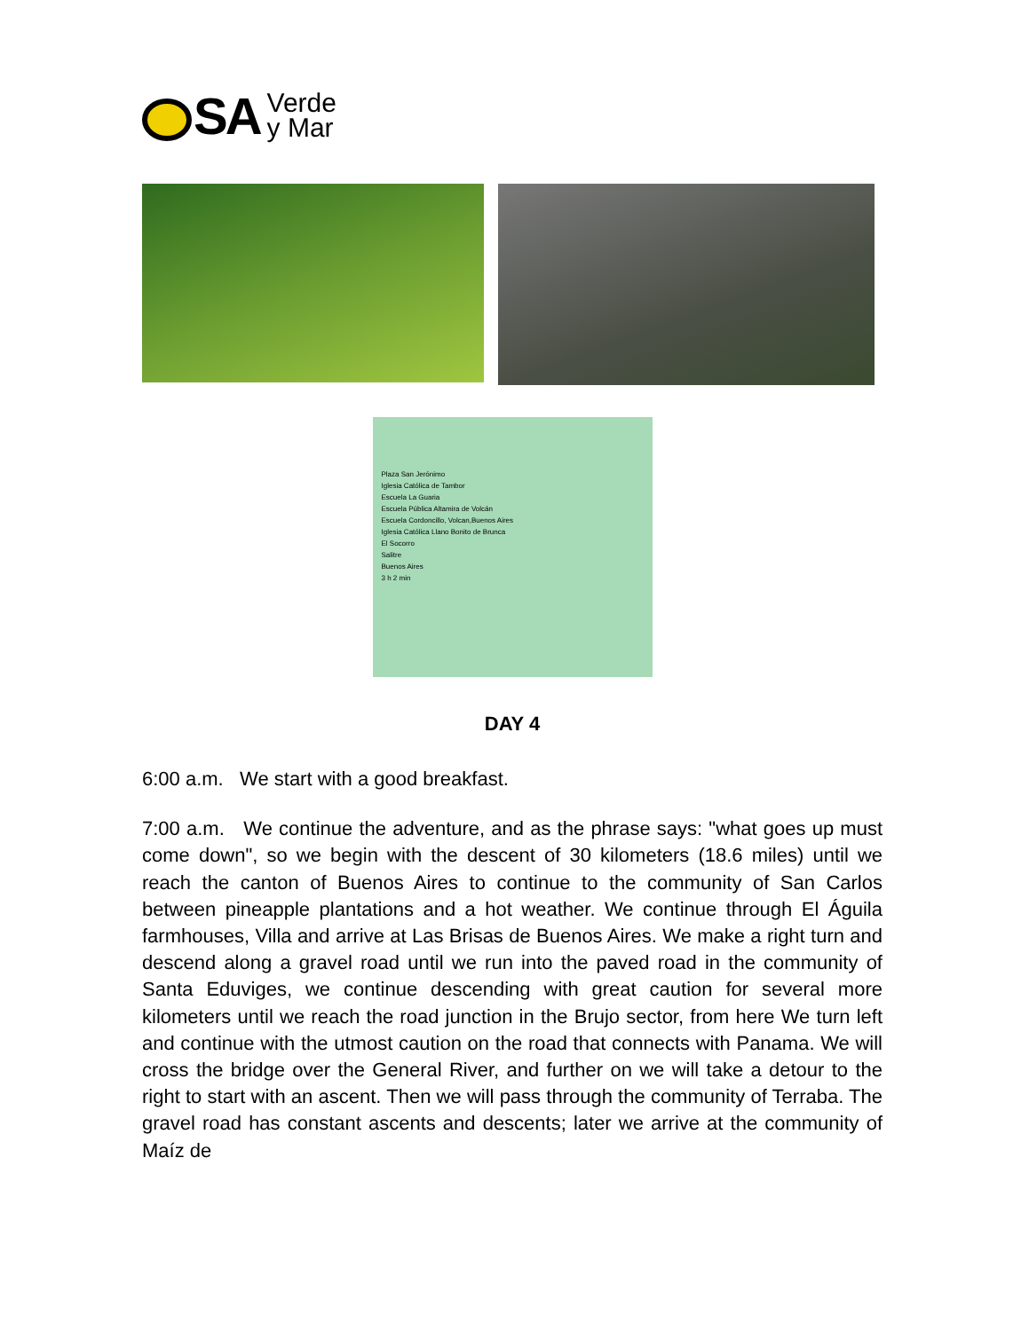SA Verde
y Mar
Plaza San Jerónimo
Iglesia Católica de Tambor
Escuela La Guaria
Escuela Pública Altamira de Volcán
Escuela Cordoncillo, Volcan,Buenos Aires
Iglesia Católica Llano Bonito de Brunca
El Socorro
Salitre
Buenos Aires
3 h 2 min
DAY 4
6:00 a.m. We start with a good breakfast.
7:00 a.m. We continue the adventure, and as the phrase says: "what goes up must come down", so we begin with the descent of 30 kilometers (18.6 miles) until we reach the canton of Buenos Aires to continue to the community of San Carlos between pineapple plantations and a hot weather. We continue through El Águila farmhouses, Villa and arrive at Las Brisas de Buenos Aires. We make a right turn and descend along a gravel road until we run into the paved road in the community of Santa Eduviges, we continue descending with great caution for several more kilometers until we reach the road junction in the Brujo sector, from here We turn left and continue with the utmost caution on the road that connects with Panama. We will cross the bridge over the General River, and further on we will take a detour to the right to start with an ascent. Then we will pass through the community of Terraba. The gravel road has constant ascents and descents; later we arrive at the community of Maíz de